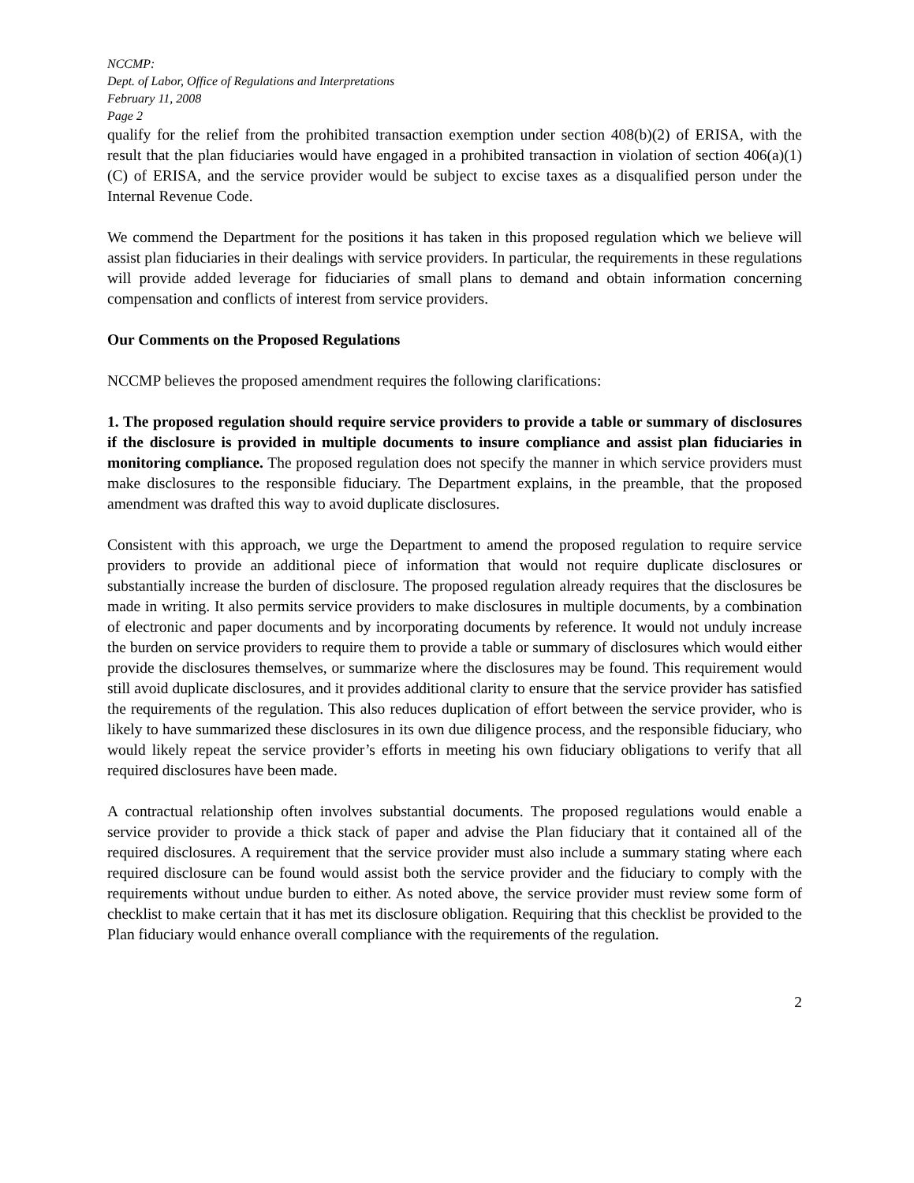NCCMP:
Dept. of Labor, Office of Regulations and Interpretations
February 11, 2008
Page 2
qualify for the relief from the prohibited transaction exemption under section 408(b)(2) of ERISA, with the result that the plan fiduciaries would have engaged in a prohibited transaction in violation of section 406(a)(1)(C) of ERISA, and the service provider would be subject to excise taxes as a disqualified person under the Internal Revenue Code.
We commend the Department for the positions it has taken in this proposed regulation which we believe will assist plan fiduciaries in their dealings with service providers. In particular, the requirements in these regulations will provide added leverage for fiduciaries of small plans to demand and obtain information concerning compensation and conflicts of interest from service providers.
Our Comments on the Proposed Regulations
NCCMP believes the proposed amendment requires the following clarifications:
1. The proposed regulation should require service providers to provide a table or summary of disclosures if the disclosure is provided in multiple documents to insure compliance and assist plan fiduciaries in monitoring compliance. The proposed regulation does not specify the manner in which service providers must make disclosures to the responsible fiduciary. The Department explains, in the preamble, that the proposed amendment was drafted this way to avoid duplicate disclosures.
Consistent with this approach, we urge the Department to amend the proposed regulation to require service providers to provide an additional piece of information that would not require duplicate disclosures or substantially increase the burden of disclosure. The proposed regulation already requires that the disclosures be made in writing. It also permits service providers to make disclosures in multiple documents, by a combination of electronic and paper documents and by incorporating documents by reference. It would not unduly increase the burden on service providers to require them to provide a table or summary of disclosures which would either provide the disclosures themselves, or summarize where the disclosures may be found. This requirement would still avoid duplicate disclosures, and it provides additional clarity to ensure that the service provider has satisfied the requirements of the regulation. This also reduces duplication of effort between the service provider, who is likely to have summarized these disclosures in its own due diligence process, and the responsible fiduciary, who would likely repeat the service provider’s efforts in meeting his own fiduciary obligations to verify that all required disclosures have been made.
A contractual relationship often involves substantial documents. The proposed regulations would enable a service provider to provide a thick stack of paper and advise the Plan fiduciary that it contained all of the required disclosures. A requirement that the service provider must also include a summary stating where each required disclosure can be found would assist both the service provider and the fiduciary to comply with the requirements without undue burden to either. As noted above, the service provider must review some form of checklist to make certain that it has met its disclosure obligation. Requiring that this checklist be provided to the Plan fiduciary would enhance overall compliance with the requirements of the regulation.
2